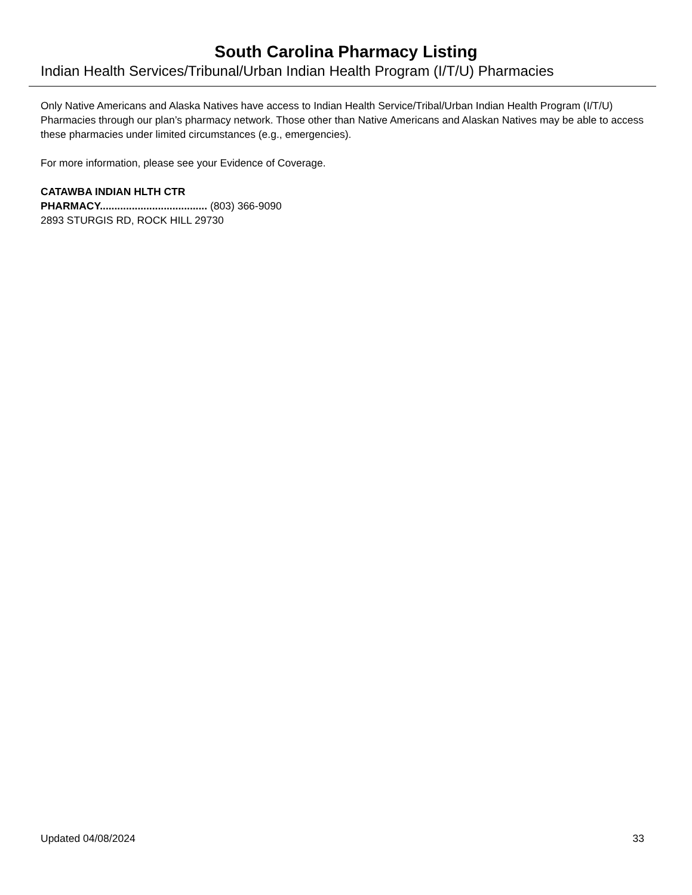South Carolina Pharmacy Listing
Indian Health Services/Tribunal/Urban Indian Health Program (I/T/U) Pharmacies
Only Native Americans and Alaska Natives have access to Indian Health Service/Tribal/Urban Indian Health Program (I/T/U) Pharmacies through our plan’s pharmacy network. Those other than Native Americans and Alaskan Natives may be able to access these pharmacies under limited circumstances (e.g., emergencies).
For more information, please see your Evidence of Coverage.
CATAWBA INDIAN HLTH CTR
PHARMACY..................................... (803) 366-9090
2893 STURGIS RD, ROCK HILL 29730
Updated 04/08/2024 33